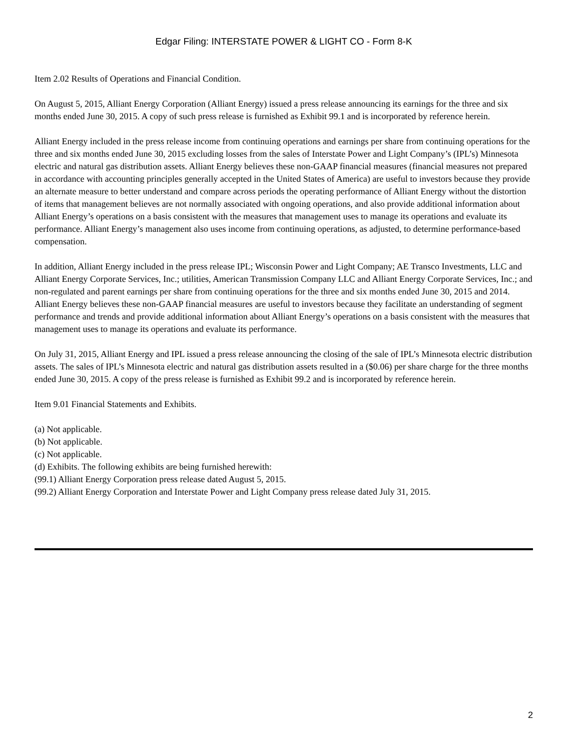Edgar Filing: INTERSTATE POWER & LIGHT CO - Form 8-K
Item 2.02 Results of Operations and Financial Condition.
On August 5, 2015, Alliant Energy Corporation (Alliant Energy) issued a press release announcing its earnings for the three and six months ended June 30, 2015. A copy of such press release is furnished as Exhibit 99.1 and is incorporated by reference herein.
Alliant Energy included in the press release income from continuing operations and earnings per share from continuing operations for the three and six months ended June 30, 2015 excluding losses from the sales of Interstate Power and Light Company’s (IPL’s) Minnesota electric and natural gas distribution assets. Alliant Energy believes these non-GAAP financial measures (financial measures not prepared in accordance with accounting principles generally accepted in the United States of America) are useful to investors because they provide an alternate measure to better understand and compare across periods the operating performance of Alliant Energy without the distortion of items that management believes are not normally associated with ongoing operations, and also provide additional information about Alliant Energy’s operations on a basis consistent with the measures that management uses to manage its operations and evaluate its performance. Alliant Energy’s management also uses income from continuing operations, as adjusted, to determine performance-based compensation.
In addition, Alliant Energy included in the press release IPL; Wisconsin Power and Light Company; AE Transco Investments, LLC and Alliant Energy Corporate Services, Inc.; utilities, American Transmission Company LLC and Alliant Energy Corporate Services, Inc.; and non-regulated and parent earnings per share from continuing operations for the three and six months ended June 30, 2015 and 2014. Alliant Energy believes these non-GAAP financial measures are useful to investors because they facilitate an understanding of segment performance and trends and provide additional information about Alliant Energy’s operations on a basis consistent with the measures that management uses to manage its operations and evaluate its performance.
On July 31, 2015, Alliant Energy and IPL issued a press release announcing the closing of the sale of IPL’s Minnesota electric distribution assets. The sales of IPL’s Minnesota electric and natural gas distribution assets resulted in a ($0.06) per share charge for the three months ended June 30, 2015. A copy of the press release is furnished as Exhibit 99.2 and is incorporated by reference herein.
Item 9.01 Financial Statements and Exhibits.
(a) Not applicable.
(b) Not applicable.
(c) Not applicable.
(d) Exhibits. The following exhibits are being furnished herewith:
(99.1) Alliant Energy Corporation press release dated August 5, 2015.
(99.2) Alliant Energy Corporation and Interstate Power and Light Company press release dated July 31, 2015.
2